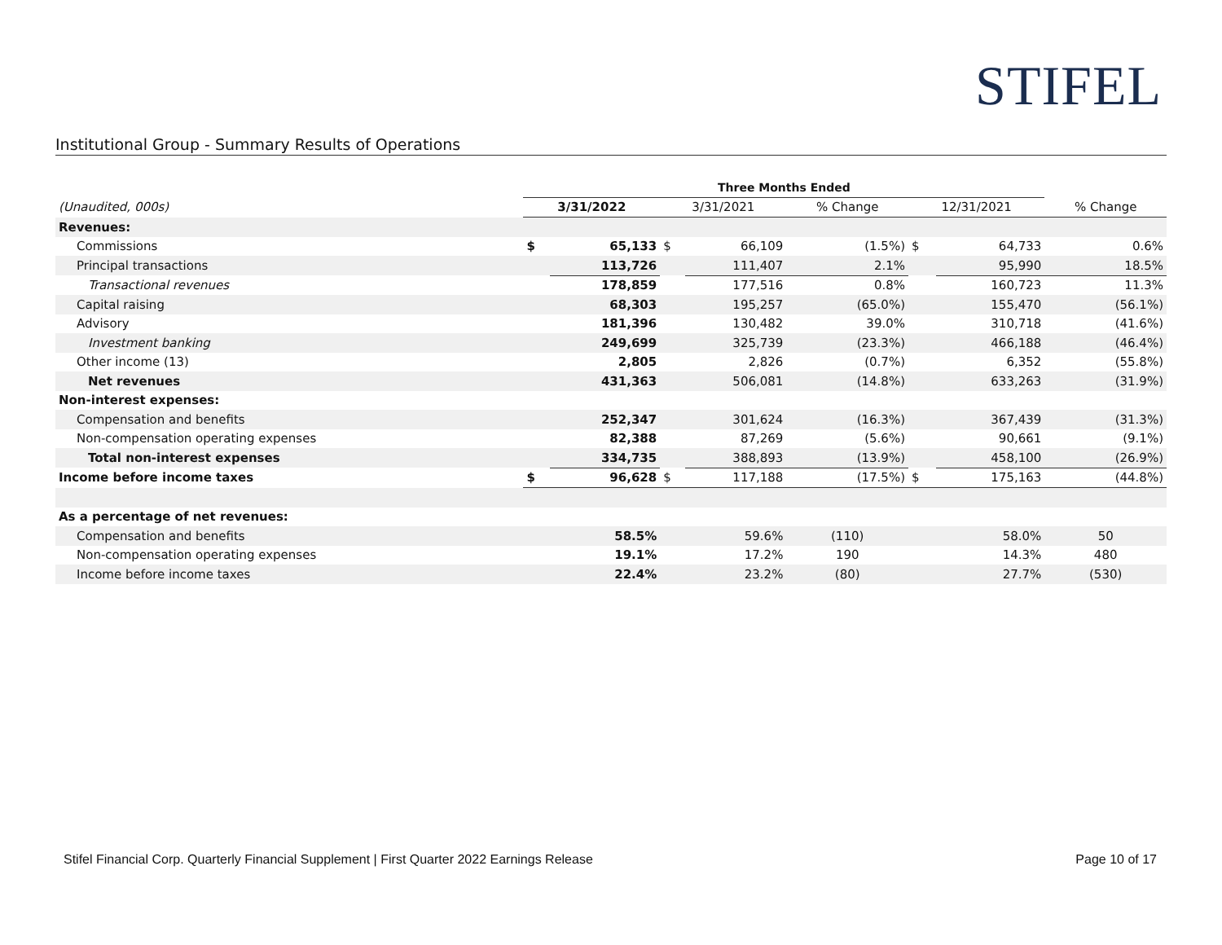STIFEL
Institutional Group - Summary Results of Operations
| | Three Months Ended | | | | | | | |
| (Unaudited, 000s) | 3/31/2022 | | 3/31/2021 | | % Change | 12/31/2021 | | % Change |
| Revenues: | | | | | | | | |
| Commissions | $ | 65,133 | $ | 66,109 | (1.5%) | $ | 64,733 | 0.6% |
| Principal transactions | | 113,726 | | 111,407 | 2.1% | | 95,990 | 18.5% |
| Transactional revenues | | 178,859 | | 177,516 | 0.8% | | 160,723 | 11.3% |
| Capital raising | | 68,303 | | 195,257 | (65.0%) | | 155,470 | (56.1%) |
| Advisory | | 181,396 | | 130,482 | 39.0% | | 310,718 | (41.6%) |
| Investment banking | | 249,699 | | 325,739 | (23.3%) | | 466,188 | (46.4%) |
| Other income (13) | | 2,805 | | 2,826 | (0.7%) | | 6,352 | (55.8%) |
| Net revenues | | 431,363 | | 506,081 | (14.8%) | | 633,263 | (31.9%) |
| Non-interest expenses: | | | | | | | | |
| Compensation and benefits | | 252,347 | | 301,624 | (16.3%) | | 367,439 | (31.3%) |
| Non-compensation operating expenses | | 82,388 | | 87,269 | (5.6%) | | 90,661 | (9.1%) |
| Total non-interest expenses | | 334,735 | | 388,893 | (13.9%) | | 458,100 | (26.9%) |
| Income before income taxes | $ | 96,628 | $ | 117,188 | (17.5%) | $ | 175,163 | (44.8%) |
| As a percentage of net revenues: | | | | | | | | |
| Compensation and benefits | | 58.5% | | 59.6% | (110) | | 58.0% | 50 |
| Non-compensation operating expenses | | 19.1% | | 17.2% | 190 | | 14.3% | 480 |
| Income before income taxes | | 22.4% | | 23.2% | (80) | | 27.7% | (530) |
Stifel Financial Corp. Quarterly Financial Supplement | First Quarter 2022 Earnings Release Page 10 of 17